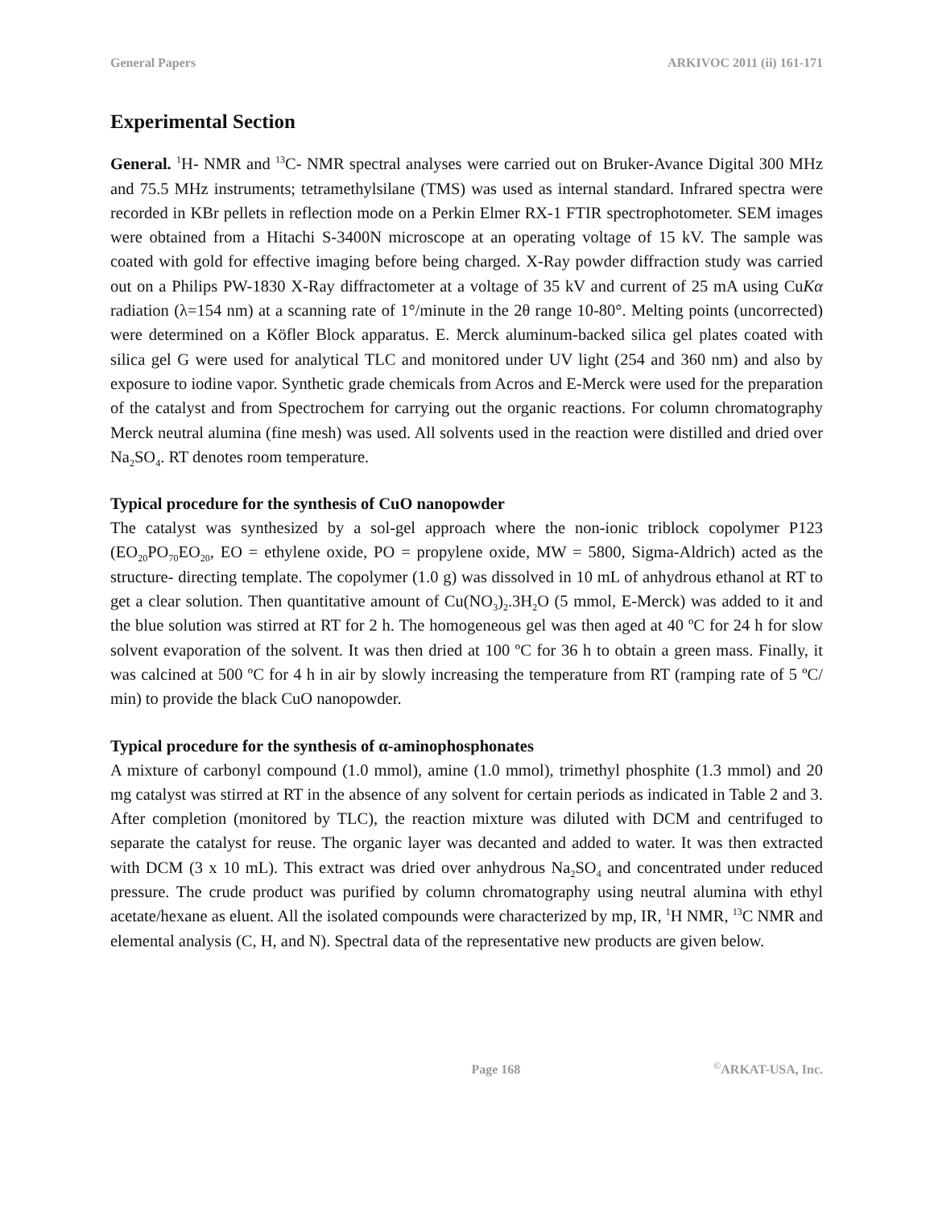General Papers ARKIVOC 2011 (ii) 161-171
Experimental Section
General. <sup>1</sup>H- NMR and <sup>13</sup>C- NMR spectral analyses were carried out on Bruker-Avance Digital 300 MHz and 75.5 MHz instruments; tetramethylsilane (TMS) was used as internal standard. Infrared spectra were recorded in KBr pellets in reflection mode on a Perkin Elmer RX-1 FTIR spectrophotometer. SEM images were obtained from a Hitachi S-3400N microscope at an operating voltage of 15 kV. The sample was coated with gold for effective imaging before being charged. X-Ray powder diffraction study was carried out on a Philips PW-1830 X-Ray diffractometer at a voltage of 35 kV and current of 25 mA using CuKα radiation (λ=154 nm) at a scanning rate of 1°/minute in the 2θ range 10-80°. Melting points (uncorrected) were determined on a Köfler Block apparatus. E. Merck aluminum-backed silica gel plates coated with silica gel G were used for analytical TLC and monitored under UV light (254 and 360 nm) and also by exposure to iodine vapor. Synthetic grade chemicals from Acros and E-Merck were used for the preparation of the catalyst and from Spectrochem for carrying out the organic reactions. For column chromatography Merck neutral alumina (fine mesh) was used. All solvents used in the reaction were distilled and dried over Na<sub>2</sub>SO<sub>4</sub>. RT denotes room temperature.
Typical procedure for the synthesis of CuO nanopowder
The catalyst was synthesized by a sol-gel approach where the non-ionic triblock copolymer P123 (EO<sub>20</sub>PO<sub>70</sub>EO<sub>20</sub>, EO = ethylene oxide, PO = propylene oxide, MW = 5800, Sigma-Aldrich) acted as the structure- directing template. The copolymer (1.0 g) was dissolved in 10 mL of anhydrous ethanol at RT to get a clear solution. Then quantitative amount of Cu(NO<sub>3</sub>)<sub>2</sub>.3H<sub>2</sub>O (5 mmol, E-Merck) was added to it and the blue solution was stirred at RT for 2 h. The homogeneous gel was then aged at 40 ºC for 24 h for slow solvent evaporation of the solvent. It was then dried at 100 ºC for 36 h to obtain a green mass. Finally, it was calcined at 500 ºC for 4 h in air by slowly increasing the temperature from RT (ramping rate of 5 ºC/ min) to provide the black CuO nanopowder.
Typical procedure for the synthesis of α-aminophosphonates
A mixture of carbonyl compound (1.0 mmol), amine (1.0 mmol), trimethyl phosphite (1.3 mmol) and 20 mg catalyst was stirred at RT in the absence of any solvent for certain periods as indicated in Table 2 and 3. After completion (monitored by TLC), the reaction mixture was diluted with DCM and centrifuged to separate the catalyst for reuse. The organic layer was decanted and added to water. It was then extracted with DCM (3 x 10 mL). This extract was dried over anhydrous Na<sub>2</sub>SO<sub>4</sub> and concentrated under reduced pressure. The crude product was purified by column chromatography using neutral alumina with ethyl acetate/hexane as eluent. All the isolated compounds were characterized by mp, IR, <sup>1</sup>H NMR, <sup>13</sup>C NMR and elemental analysis (C, H, and N). Spectral data of the representative new products are given below.
Page 168<sup>©</sup>ARKAT-USA, Inc.